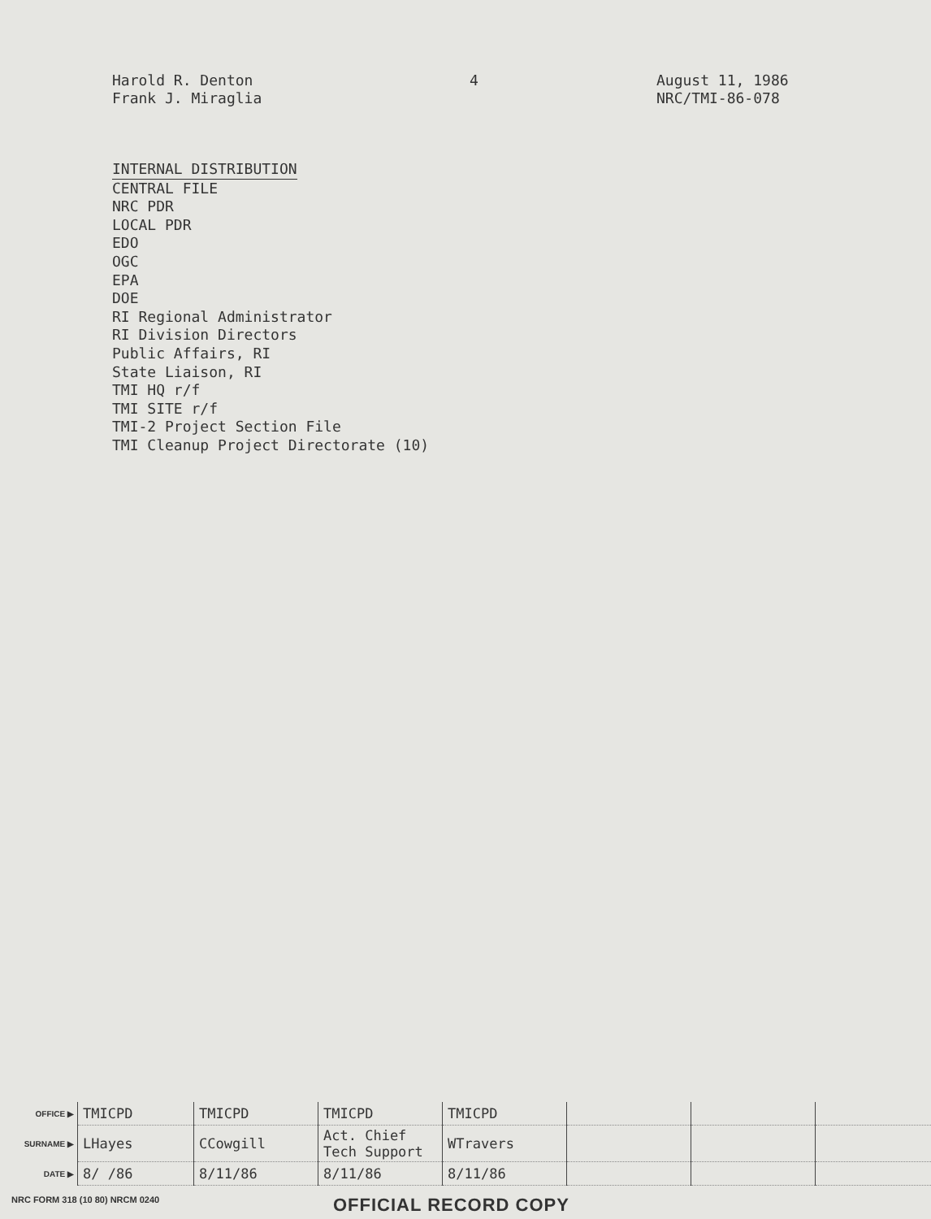Harold R. Denton
Frank J. Miraglia
4 August 11, 1986
NRC/TMI-86-078
INTERNAL DISTRIBUTION
CENTRAL FILE
NRC PDR
LOCAL PDR
EDO
OGC
EPA
DOE
RI Regional Administrator
RI Division Directors
Public Affairs, RI
State Liaison, RI
TMI HQ r/f
TMI SITE r/f
TMI-2 Project Section File
TMI Cleanup Project Directorate (10)
| OFFICE ▶ | TMICPD | TMICPD | TMICPD | TMICPD | | | |
| SURNAME ▶ | LHayes | CCowgill | Act. Chief Tech Support | WTravers | | | |
| DATE ▶ | 8/ /86 | 8/11/86 | 8/11/86 | 8/11/86 | | | |
NRC FORM 318 (10 80) NRCM 0240
OFFICIAL RECORD COPY